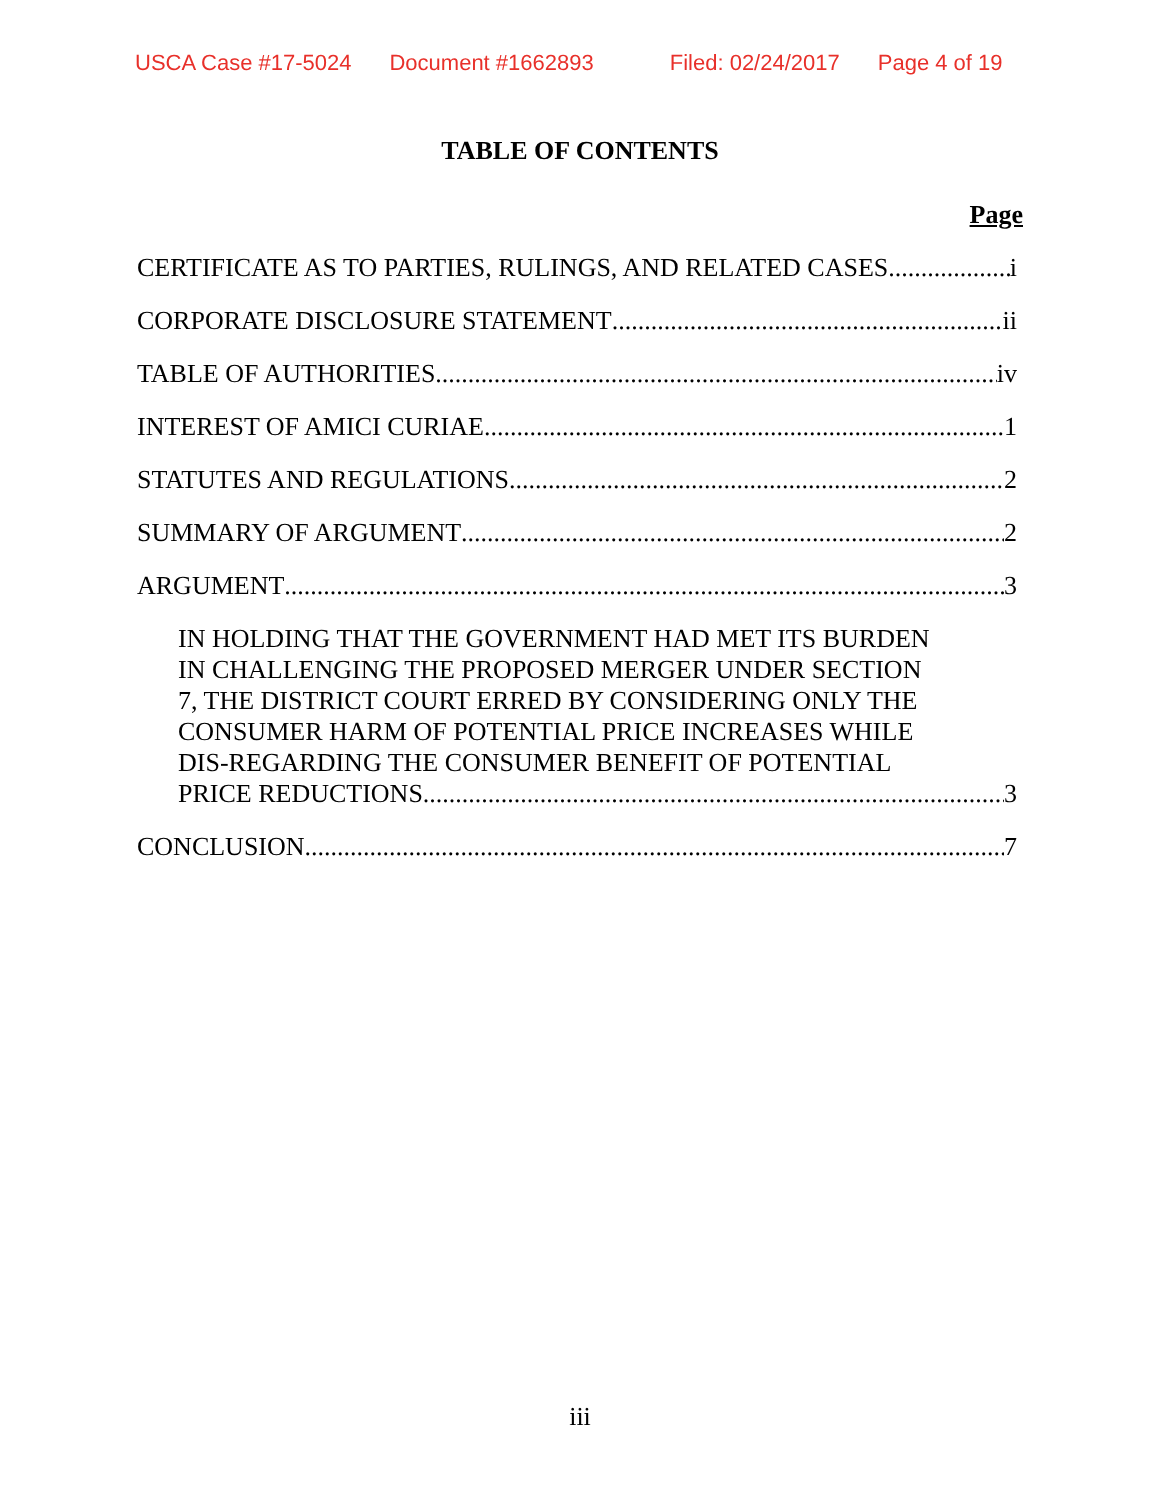USCA Case #17-5024 Document #1662893 Filed: 02/24/2017 Page 4 of 19
TABLE OF CONTENTS
Page
CERTIFICATE AS TO PARTIES, RULINGS, AND RELATED CASES i
CORPORATE DISCLOSURE STATEMENT ii
TABLE OF AUTHORITIES iv
INTEREST OF AMICI CURIAE 1
STATUTES AND REGULATIONS 2
SUMMARY OF ARGUMENT 2
ARGUMENT 3
IN HOLDING THAT THE GOVERNMENT HAD MET ITS BURDEN
IN CHALLENGING THE PROPOSED MERGER UNDER SECTION
7, THE DISTRICT COURT ERRED BY CONSIDERING ONLY THE
CONSUMER HARM OF POTENTIAL PRICE INCREASES WHILE
DIS-REGARDING THE CONSUMER BENEFIT OF POTENTIAL
PRICE REDUCTIONS 3
CONCLUSION 7
iii